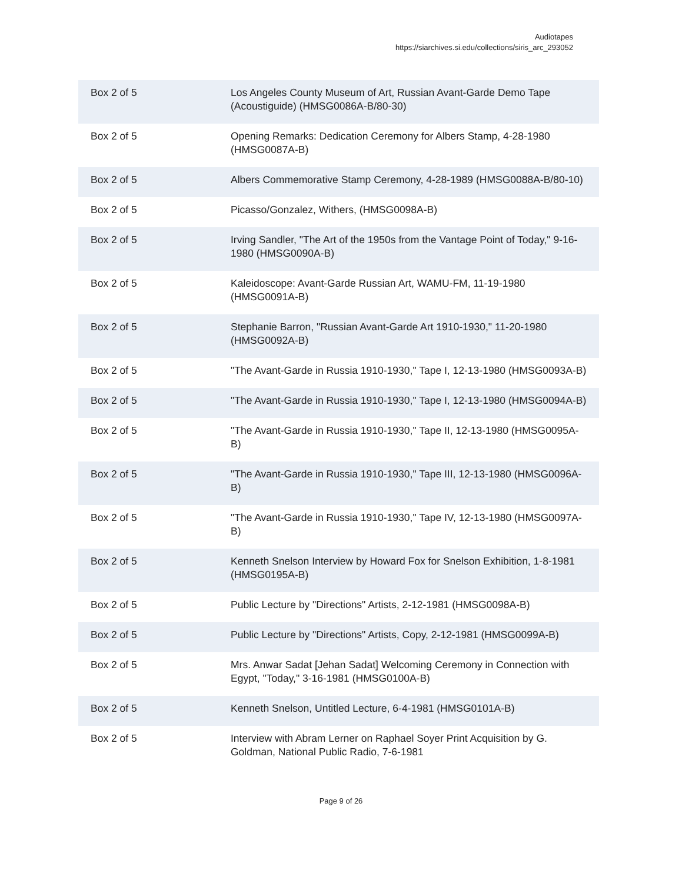Audiotapes
https://siarchives.si.edu/collections/siris_arc_293052
| Box 2 of 5 | Los Angeles County Museum of Art, Russian Avant-Garde Demo Tape (Acoustiguide) (HMSG0086A-B/80-30) |
| Box 2 of 5 | Opening Remarks: Dedication Ceremony for Albers Stamp, 4-28-1980 (HMSG0087A-B) |
| Box 2 of 5 | Albers Commemorative Stamp Ceremony, 4-28-1989 (HMSG0088A-B/80-10) |
| Box 2 of 5 | Picasso/Gonzalez, Withers, (HMSG0098A-B) |
| Box 2 of 5 | Irving Sandler, "The Art of the 1950s from the Vantage Point of Today," 9-16-1980 (HMSG0090A-B) |
| Box 2 of 5 | Kaleidoscope: Avant-Garde Russian Art, WAMU-FM, 11-19-1980 (HMSG0091A-B) |
| Box 2 of 5 | Stephanie Barron, "Russian Avant-Garde Art 1910-1930," 11-20-1980 (HMSG0092A-B) |
| Box 2 of 5 | "The Avant-Garde in Russia 1910-1930," Tape I, 12-13-1980 (HMSG0093A-B) |
| Box 2 of 5 | "The Avant-Garde in Russia 1910-1930," Tape I, 12-13-1980 (HMSG0094A-B) |
| Box 2 of 5 | "The Avant-Garde in Russia 1910-1930," Tape II, 12-13-1980 (HMSG0095A-B) |
| Box 2 of 5 | "The Avant-Garde in Russia 1910-1930," Tape III, 12-13-1980 (HMSG0096A-B) |
| Box 2 of 5 | "The Avant-Garde in Russia 1910-1930," Tape IV, 12-13-1980 (HMSG0097A-B) |
| Box 2 of 5 | Kenneth Snelson Interview by Howard Fox for Snelson Exhibition, 1-8-1981 (HMSG0195A-B) |
| Box 2 of 5 | Public Lecture by "Directions" Artists, 2-12-1981 (HMSG0098A-B) |
| Box 2 of 5 | Public Lecture by "Directions" Artists, Copy, 2-12-1981 (HMSG0099A-B) |
| Box 2 of 5 | Mrs. Anwar Sadat [Jehan Sadat] Welcoming Ceremony in Connection with Egypt, "Today," 3-16-1981 (HMSG0100A-B) |
| Box 2 of 5 | Kenneth Snelson, Untitled Lecture, 6-4-1981 (HMSG0101A-B) |
| Box 2 of 5 | Interview with Abram Lerner on Raphael Soyer Print Acquisition by G. Goldman, National Public Radio, 7-6-1981 |
Page 9 of 26